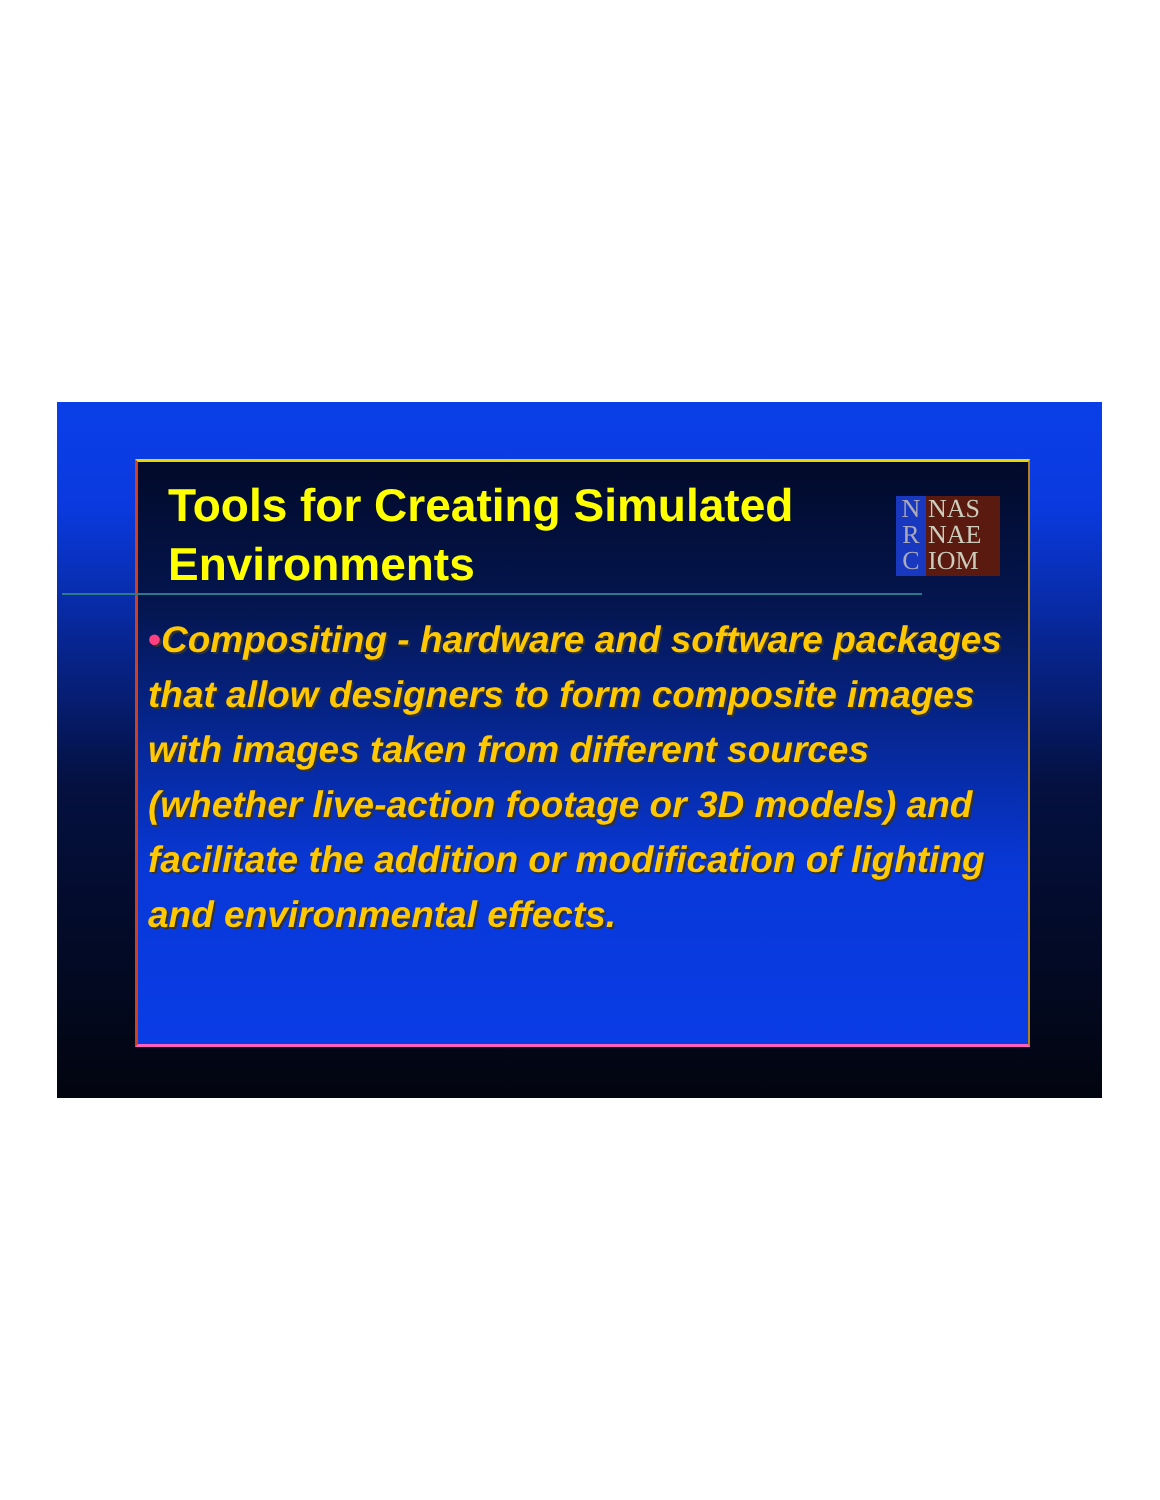Tools for Creating Simulated
Environments
N
R
C
NAS
NAE
IOM
•Compositing - hardware and software packages that allow designers to form composite images with images taken from different sources (whether live-action footage or 3D models) and facilitate the addition or modification of lighting and environmental effects.